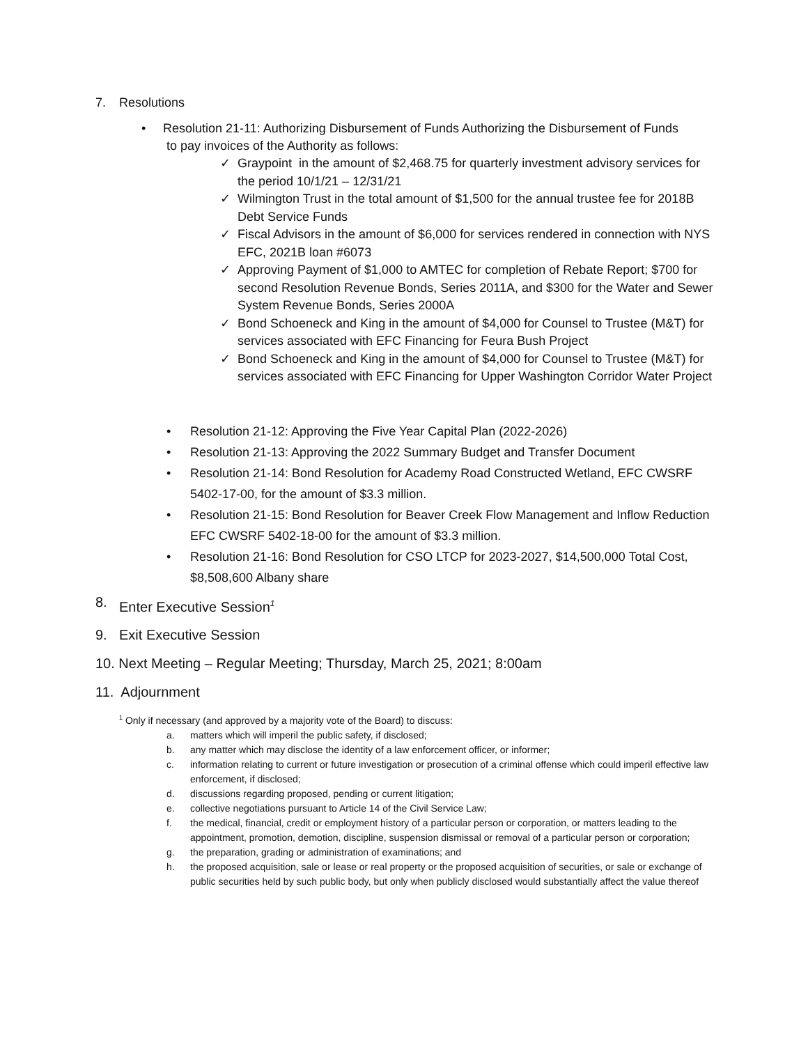7. Resolutions
• Resolution 21-11: Authorizing Disbursement of Funds Authorizing the Disbursement of Funds
to pay invoices of the Authority as follows:
✓ Graypoint in the amount of $2,468.75 for quarterly investment advisory services for the period 10/1/21 – 12/31/21
✓ Wilmington Trust in the total amount of $1,500 for the annual trustee fee for 2018B Debt Service Funds
✓ Fiscal Advisors in the amount of $6,000 for services rendered in connection with NYS EFC, 2021B loan #6073
✓ Approving Payment of $1,000 to AMTEC for completion of Rebate Report; $700 for second Resolution Revenue Bonds, Series 2011A, and $300 for the Water and Sewer System Revenue Bonds, Series 2000A
✓ Bond Schoeneck and King in the amount of $4,000 for Counsel to Trustee (M&T) for services associated with EFC Financing for Feura Bush Project
✓ Bond Schoeneck and King in the amount of $4,000 for Counsel to Trustee (M&T) for services associated with EFC Financing for Upper Washington Corridor Water Project
• Resolution 21-12: Approving the Five Year Capital Plan (2022-2026)
• Resolution 21-13: Approving the 2022 Summary Budget and Transfer Document
• Resolution 21-14: Bond Resolution for Academy Road Constructed Wetland, EFC CWSRF 5402-17-00, for the amount of $3.3 million.
• Resolution 21-15: Bond Resolution for Beaver Creek Flow Management and Inflow Reduction EFC CWSRF 5402-18-00 for the amount of $3.3 million.
• Resolution 21-16: Bond Resolution for CSO LTCP for 2023-2027, $14,500,000 Total Cost, $8,508,600 Albany share
8. Enter Executive Session<sup>1</sup>
9. Exit Executive Session
10. Next Meeting – Regular Meeting; Thursday, March 25, 2021; 8:00am
11. Adjournment
<sup>1</sup> Only if necessary (and approved by a majority vote of the Board) to discuss:
a. matters which will imperil the public safety, if disclosed;
b. any matter which may disclose the identity of a law enforcement officer, or informer;
c. information relating to current or future investigation or prosecution of a criminal offense which could imperil effective law enforcement, if disclosed;
d. discussions regarding proposed, pending or current litigation;
e. collective negotiations pursuant to Article 14 of the Civil Service Law;
f. the medical, financial, credit or employment history of a particular person or corporation, or matters leading to the appointment, promotion, demotion, discipline, suspension dismissal or removal of a particular person or corporation;
g. the preparation, grading or administration of examinations; and
h. the proposed acquisition, sale or lease or real property or the proposed acquisition of securities, or sale or exchange of public securities held by such public body, but only when publicly disclosed would substantially affect the value thereof